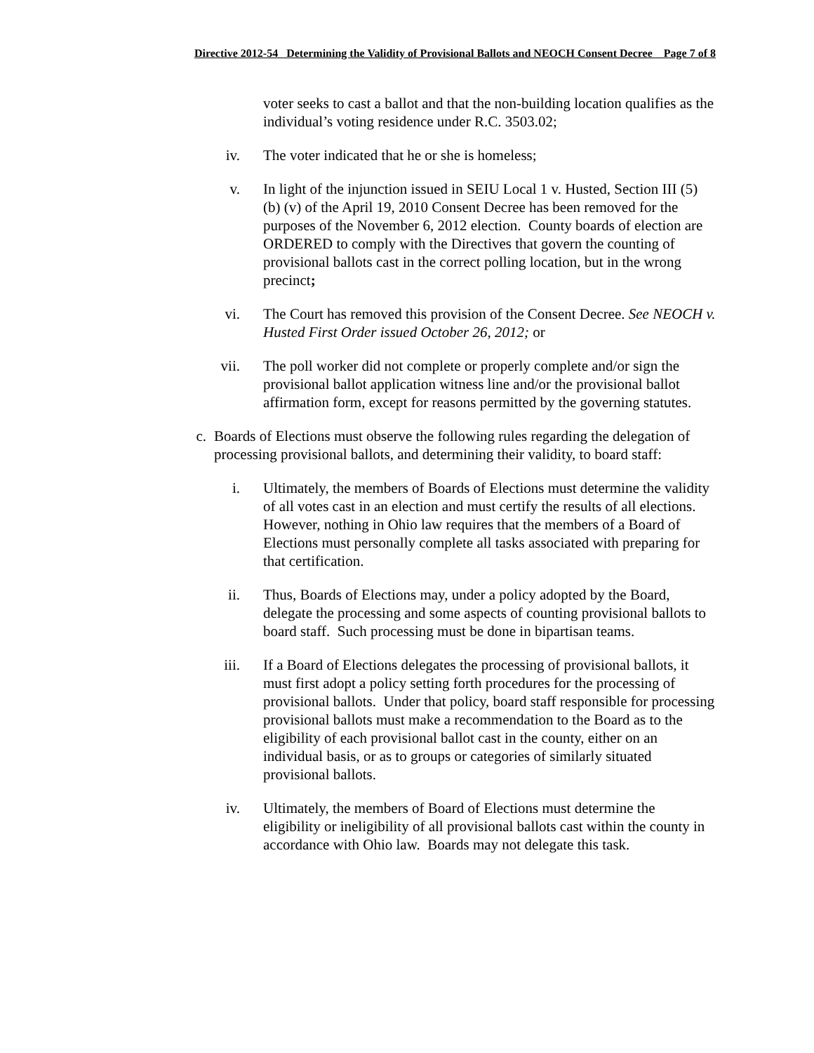Directive 2012-54 Determining the Validity of Provisional Ballots and NEOCH Consent Decree Page 7 of 8
voter seeks to cast a ballot and that the non-building location qualifies as the individual’s voting residence under R.C. 3503.02;
iv. The voter indicated that he or she is homeless;
v. In light of the injunction issued in SEIU Local 1 v. Husted, Section III (5) (b) (v) of the April 19, 2010 Consent Decree has been removed for the purposes of the November 6, 2012 election. County boards of election are ORDERED to comply with the Directives that govern the counting of provisional ballots cast in the correct polling location, but in the wrong precinct;
vi. The Court has removed this provision of the Consent Decree. See NEOCH v. Husted First Order issued October 26, 2012; or
vii. The poll worker did not complete or properly complete and/or sign the provisional ballot application witness line and/or the provisional ballot affirmation form, except for reasons permitted by the governing statutes.
c. Boards of Elections must observe the following rules regarding the delegation of processing provisional ballots, and determining their validity, to board staff:
i. Ultimately, the members of Boards of Elections must determine the validity of all votes cast in an election and must certify the results of all elections. However, nothing in Ohio law requires that the members of a Board of Elections must personally complete all tasks associated with preparing for that certification.
ii. Thus, Boards of Elections may, under a policy adopted by the Board, delegate the processing and some aspects of counting provisional ballots to board staff. Such processing must be done in bipartisan teams.
iii. If a Board of Elections delegates the processing of provisional ballots, it must first adopt a policy setting forth procedures for the processing of provisional ballots. Under that policy, board staff responsible for processing provisional ballots must make a recommendation to the Board as to the eligibility of each provisional ballot cast in the county, either on an individual basis, or as to groups or categories of similarly situated provisional ballots.
iv. Ultimately, the members of Board of Elections must determine the eligibility or ineligibility of all provisional ballots cast within the county in accordance with Ohio law. Boards may not delegate this task.